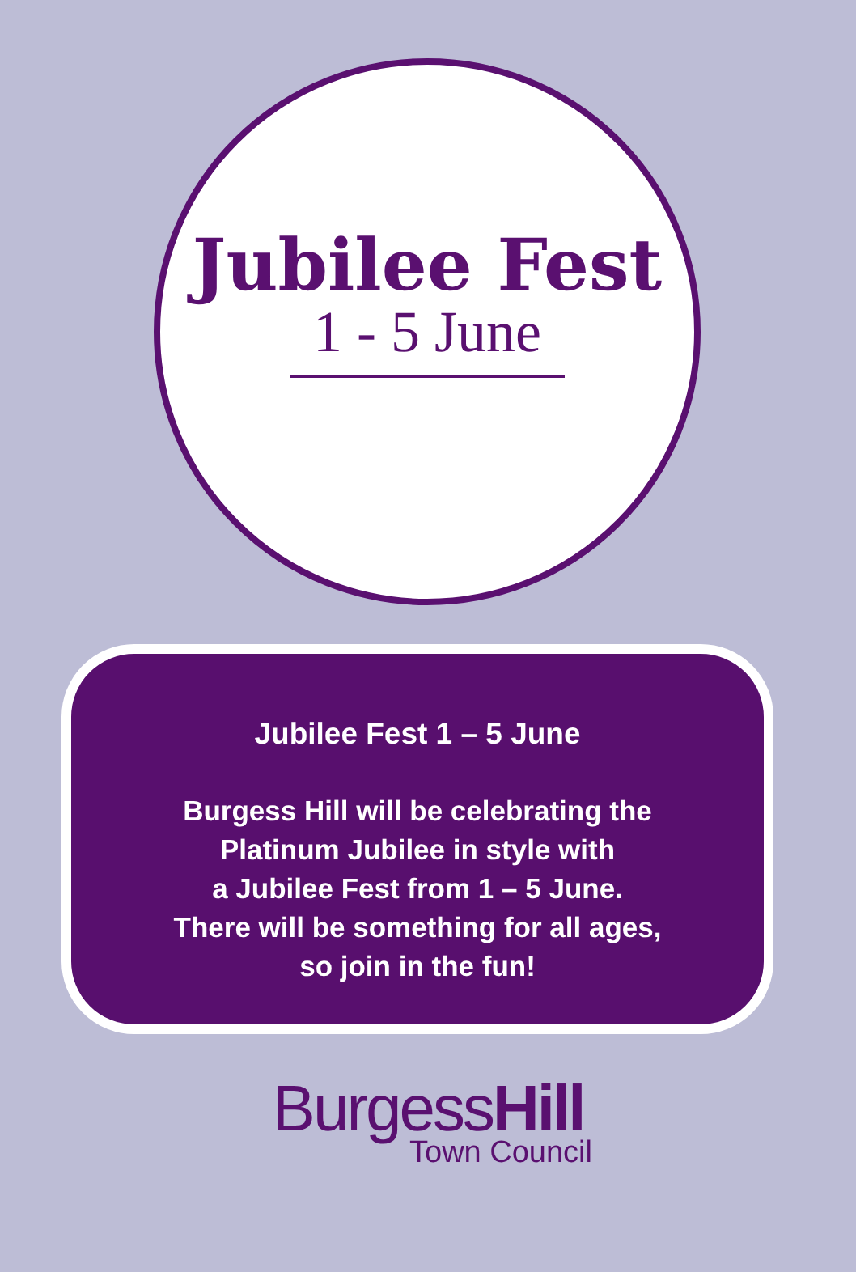Jubilee Fest
1 - 5 June
Jubilee Fest 1 – 5 June
Burgess Hill will be celebrating the
Platinum Jubilee in style with
a Jubilee Fest from 1 – 5 June.
There will be something for all ages,
so join in the fun!
BurgessHill
Town Council